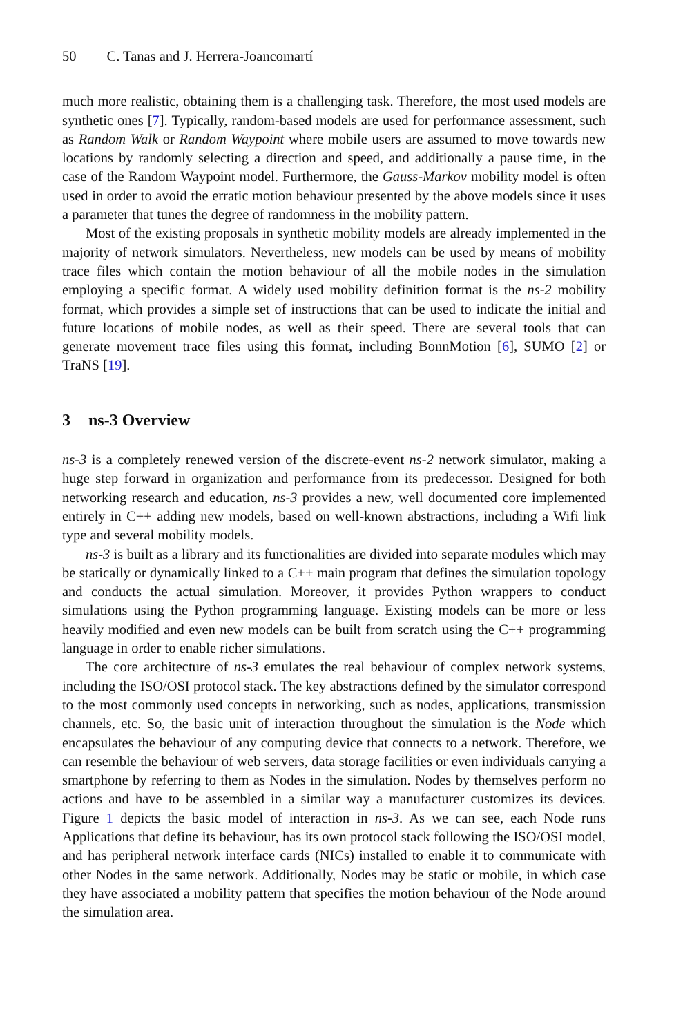50 C. Tanas and J. Herrera-Joancomartí
much more realistic, obtaining them is a challenging task. Therefore, the most used models are synthetic ones [7]. Typically, random-based models are used for performance assessment, such as Random Walk or Random Waypoint where mobile users are assumed to move towards new locations by randomly selecting a direction and speed, and additionally a pause time, in the case of the Random Waypoint model. Furthermore, the Gauss-Markov mobility model is often used in order to avoid the erratic motion behaviour presented by the above models since it uses a parameter that tunes the degree of randomness in the mobility pattern.
Most of the existing proposals in synthetic mobility models are already implemented in the majority of network simulators. Nevertheless, new models can be used by means of mobility trace files which contain the motion behaviour of all the mobile nodes in the simulation employing a specific format. A widely used mobility definition format is the ns-2 mobility format, which provides a simple set of instructions that can be used to indicate the initial and future locations of mobile nodes, as well as their speed. There are several tools that can generate movement trace files using this format, including BonnMotion [6], SUMO [2] or TraNS [19].
3 ns-3 Overview
ns-3 is a completely renewed version of the discrete-event ns-2 network simulator, making a huge step forward in organization and performance from its predecessor. Designed for both networking research and education, ns-3 provides a new, well documented core implemented entirely in C++ adding new models, based on well-known abstractions, including a Wifi link type and several mobility models.
ns-3 is built as a library and its functionalities are divided into separate modules which may be statically or dynamically linked to a C++ main program that defines the simulation topology and conducts the actual simulation. Moreover, it provides Python wrappers to conduct simulations using the Python programming language. Existing models can be more or less heavily modified and even new models can be built from scratch using the C++ programming language in order to enable richer simulations.
The core architecture of ns-3 emulates the real behaviour of complex network systems, including the ISO/OSI protocol stack. The key abstractions defined by the simulator correspond to the most commonly used concepts in networking, such as nodes, applications, transmission channels, etc. So, the basic unit of interaction throughout the simulation is the Node which encapsulates the behaviour of any computing device that connects to a network. Therefore, we can resemble the behaviour of web servers, data storage facilities or even individuals carrying a smartphone by referring to them as Nodes in the simulation. Nodes by themselves perform no actions and have to be assembled in a similar way a manufacturer customizes its devices. Figure 1 depicts the basic model of interaction in ns-3. As we can see, each Node runs Applications that define its behaviour, has its own protocol stack following the ISO/OSI model, and has peripheral network interface cards (NICs) installed to enable it to communicate with other Nodes in the same network. Additionally, Nodes may be static or mobile, in which case they have associated a mobility pattern that specifies the motion behaviour of the Node around the simulation area.